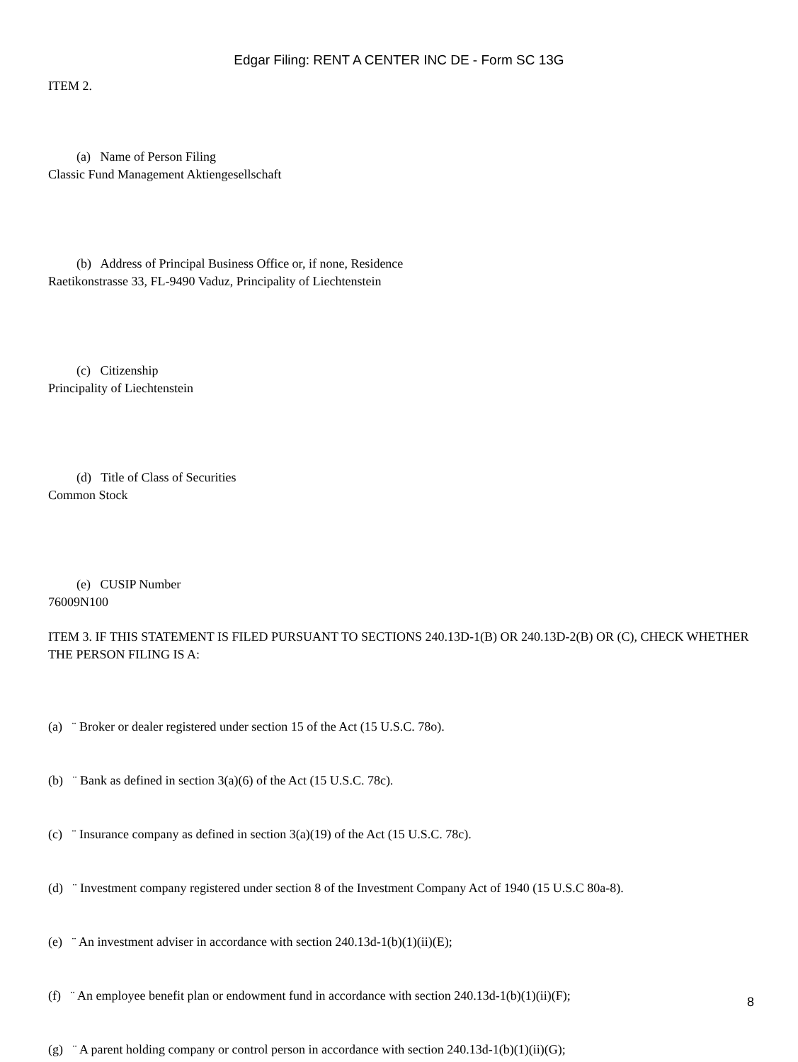Edgar Filing: RENT A CENTER INC DE - Form SC 13G
ITEM 2.
(a) Name of Person Filing
Classic Fund Management Aktiengesellschaft
(b) Address of Principal Business Office or, if none, Residence
Raetikonstrasse 33, FL-9490 Vaduz, Principality of Liechtenstein
(c) Citizenship
Principality of Liechtenstein
(d) Title of Class of Securities
Common Stock
(e) CUSIP Number
76009N100
ITEM 3. IF THIS STATEMENT IS FILED PURSUANT TO SECTIONS 240.13D-1(B) OR 240.13D-2(B) OR (C), CHECK WHETHER THE PERSON FILING IS A:
(a) ¨ Broker or dealer registered under section 15 of the Act (15 U.S.C. 78o).
(b) ¨ Bank as defined in section 3(a)(6) of the Act (15 U.S.C. 78c).
(c) ¨ Insurance company as defined in section 3(a)(19) of the Act (15 U.S.C. 78c).
(d) ¨ Investment company registered under section 8 of the Investment Company Act of 1940 (15 U.S.C 80a-8).
(e) ¨ An investment adviser in accordance with section 240.13d-1(b)(1)(ii)(E);
(f) ¨ An employee benefit plan or endowment fund in accordance with section 240.13d-1(b)(1)(ii)(F);
(g) ¨ A parent holding company or control person in accordance with section 240.13d-1(b)(1)(ii)(G);
8